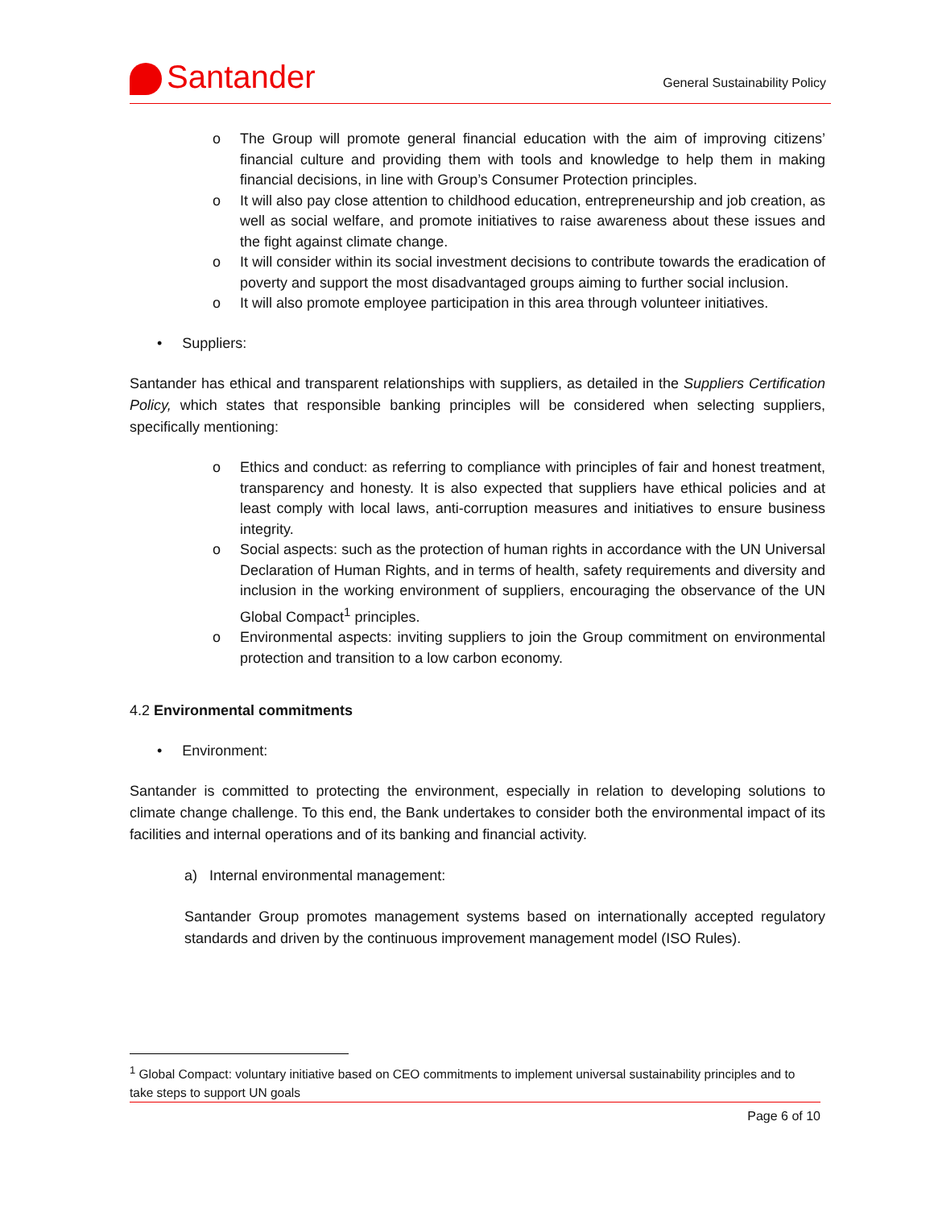Santander
General Sustainability Policy
o The Group will promote general financial education with the aim of improving citizens’ financial culture and providing them with tools and knowledge to help them in making financial decisions, in line with Group’s Consumer Protection principles.
o It will also pay close attention to childhood education, entrepreneurship and job creation, as well as social welfare, and promote initiatives to raise awareness about these issues and the fight against climate change.
o It will consider within its social investment decisions to contribute towards the eradication of poverty and support the most disadvantaged groups aiming to further social inclusion.
o It will also promote employee participation in this area through volunteer initiatives.
• Suppliers:
Santander has ethical and transparent relationships with suppliers, as detailed in the Suppliers Certification Policy, which states that responsible banking principles will be considered when selecting suppliers, specifically mentioning:
o Ethics and conduct: as referring to compliance with principles of fair and honest treatment, transparency and honesty. It is also expected that suppliers have ethical policies and at least comply with local laws, anti-corruption measures and initiatives to ensure business integrity.
o Social aspects: such as the protection of human rights in accordance with the UN Universal Declaration of Human Rights, and in terms of health, safety requirements and diversity and inclusion in the working environment of suppliers, encouraging the observance of the UN Global Compact<sup>1</sup> principles.
o Environmental aspects: inviting suppliers to join the Group commitment on environmental protection and transition to a low carbon economy.
4.2 Environmental commitments
• Environment:
Santander is committed to protecting the environment, especially in relation to developing solutions to climate change challenge. To this end, the Bank undertakes to consider both the environmental impact of its facilities and internal operations and of its banking and financial activity.
a) Internal environmental management:
Santander Group promotes management systems based on internationally accepted regulatory standards and driven by the continuous improvement management model (ISO Rules).
<sup>1</sup> Global Compact: voluntary initiative based on CEO commitments to implement universal sustainability principles and to take steps to support UN goals
Page 6 of 10